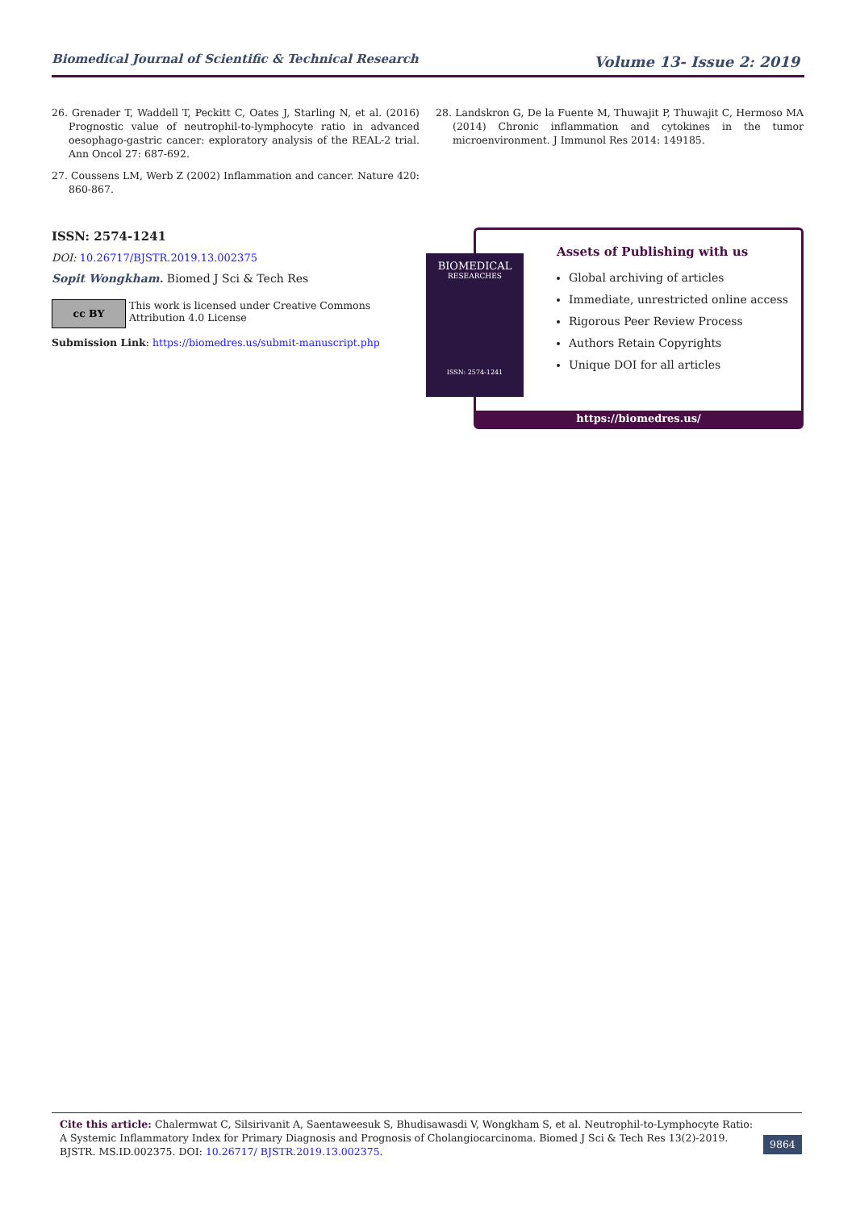Biomedical Journal of Scientific & Technical Research Volume 13- Issue 2: 2019
26. Grenader T, Waddell T, Peckitt C, Oates J, Starling N, et al. (2016) Prognostic value of neutrophil-to-lymphocyte ratio in advanced oesophago-gastric cancer: exploratory analysis of the REAL-2 trial. Ann Oncol 27: 687-692.
27. Coussens LM, Werb Z (2002) Inflammation and cancer. Nature 420: 860-867.
28. Landskron G, De la Fuente M, Thuwajit P, Thuwajit C, Hermoso MA (2014) Chronic inflammation and cytokines in the tumor microenvironment. J Immunol Res 2014: 149185.
ISSN: 2574-1241
DOI: 10.26717/BJSTR.2019.13.002375
Sopit Wongkham. Biomed J Sci & Tech Res
cc BY
This work is licensed under Creative Commons Attribution 4.0 License
Submission Link: https://biomedres.us/submit-manuscript.php
Assets of Publishing with us
Global archiving of articles
Immediate, unrestricted online access
Rigorous Peer Review Process
Authors Retain Copyrights
Unique DOI for all articles
https://biomedres.us/
BIOMEDICAL
RESEARCHES
ISSN: 2574-1241
Cite this article: Chalermwat C, Silsirivanit A, Saentaweesuk S, Bhudisawasdi V, Wongkham S, et al. Neutrophil-to-Lymphocyte Ratio: A Systemic Inflammatory Index for Primary Diagnosis and Prognosis of Cholangiocarcinoma. Biomed J Sci & Tech Res 13(2)-2019. BJSTR. MS.ID.002375. DOI: 10.26717/ BJSTR.2019.13.002375.
9864